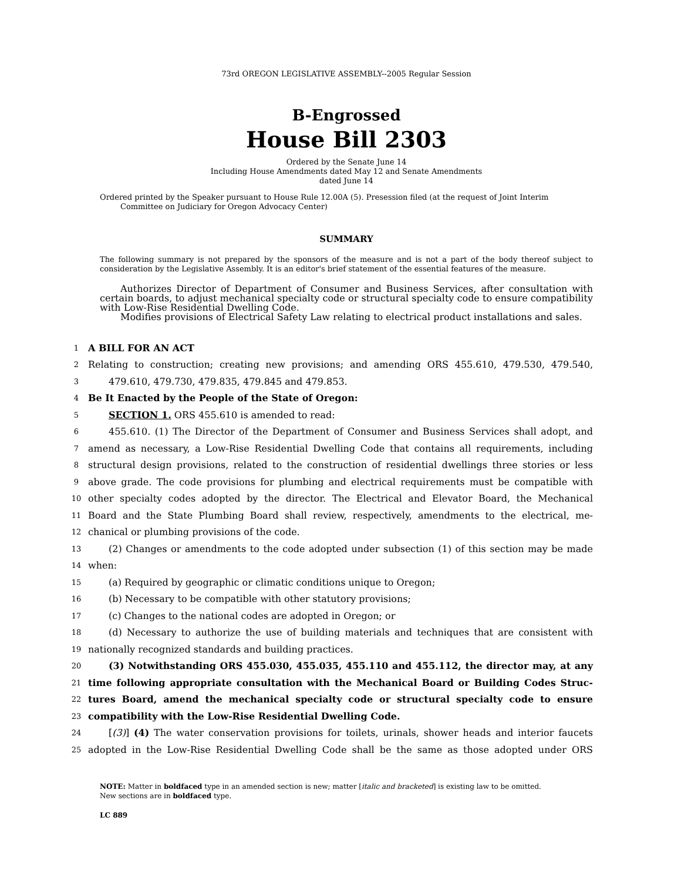73rd OREGON LEGISLATIVE ASSEMBLY--2005 Regular Session
B-Engrossed
House Bill 2303
Ordered by the Senate June 14
Including House Amendments dated May 12 and Senate Amendments
dated June 14
Ordered printed by the Speaker pursuant to House Rule 12.00A (5). Presession filed (at the request of Joint Interim Committee on Judiciary for Oregon Advocacy Center)
SUMMARY
The following summary is not prepared by the sponsors of the measure and is not a part of the body thereof subject to consideration by the Legislative Assembly. It is an editor's brief statement of the essential features of the measure.
Authorizes Director of Department of Consumer and Business Services, after consultation with certain boards, to adjust mechanical specialty code or structural specialty code to ensure compatibility with Low-Rise Residential Dwelling Code.
Modifies provisions of Electrical Safety Law relating to electrical product installations and sales.
1 A BILL FOR AN ACT
2 Relating to construction; creating new provisions; and amending ORS 455.610, 479.530, 479.540,
3 479.610, 479.730, 479.835, 479.845 and 479.853.
4 Be It Enacted by the People of the State of Oregon:
5 SECTION 1. ORS 455.610 is amended to read:
6 455.610. (1) The Director of the Department of Consumer and Business Services shall adopt, and
7 amend as necessary, a Low-Rise Residential Dwelling Code that contains all requirements, including
8 structural design provisions, related to the construction of residential dwellings three stories or less
9 above grade. The code provisions for plumbing and electrical requirements must be compatible with
10 other specialty codes adopted by the director. The Electrical and Elevator Board, the Mechanical
11 Board and the State Plumbing Board shall review, respectively, amendments to the electrical, me-
12 chanical or plumbing provisions of the code.
13 (2) Changes or amendments to the code adopted under subsection (1) of this section may be made
14 when:
15 (a) Required by geographic or climatic conditions unique to Oregon;
16 (b) Necessary to be compatible with other statutory provisions;
17 (c) Changes to the national codes are adopted in Oregon; or
18 (d) Necessary to authorize the use of building materials and techniques that are consistent with
19 nationally recognized standards and building practices.
20 (3) Notwithstanding ORS 455.030, 455.035, 455.110 and 455.112, the director may, at any
21 time following appropriate consultation with the Mechanical Board or Building Codes Struc-
22 tures Board, amend the mechanical specialty code or structural specialty code to ensure
23 compatibility with the Low-Rise Residential Dwelling Code.
24 [(3)] (4) The water conservation provisions for toilets, urinals, shower heads and interior faucets
25 adopted in the Low-Rise Residential Dwelling Code shall be the same as those adopted under ORS
NOTE: Matter in boldfaced type in an amended section is new; matter [italic and bracketed] is existing law to be omitted.
New sections are in boldfaced type.
LC 889